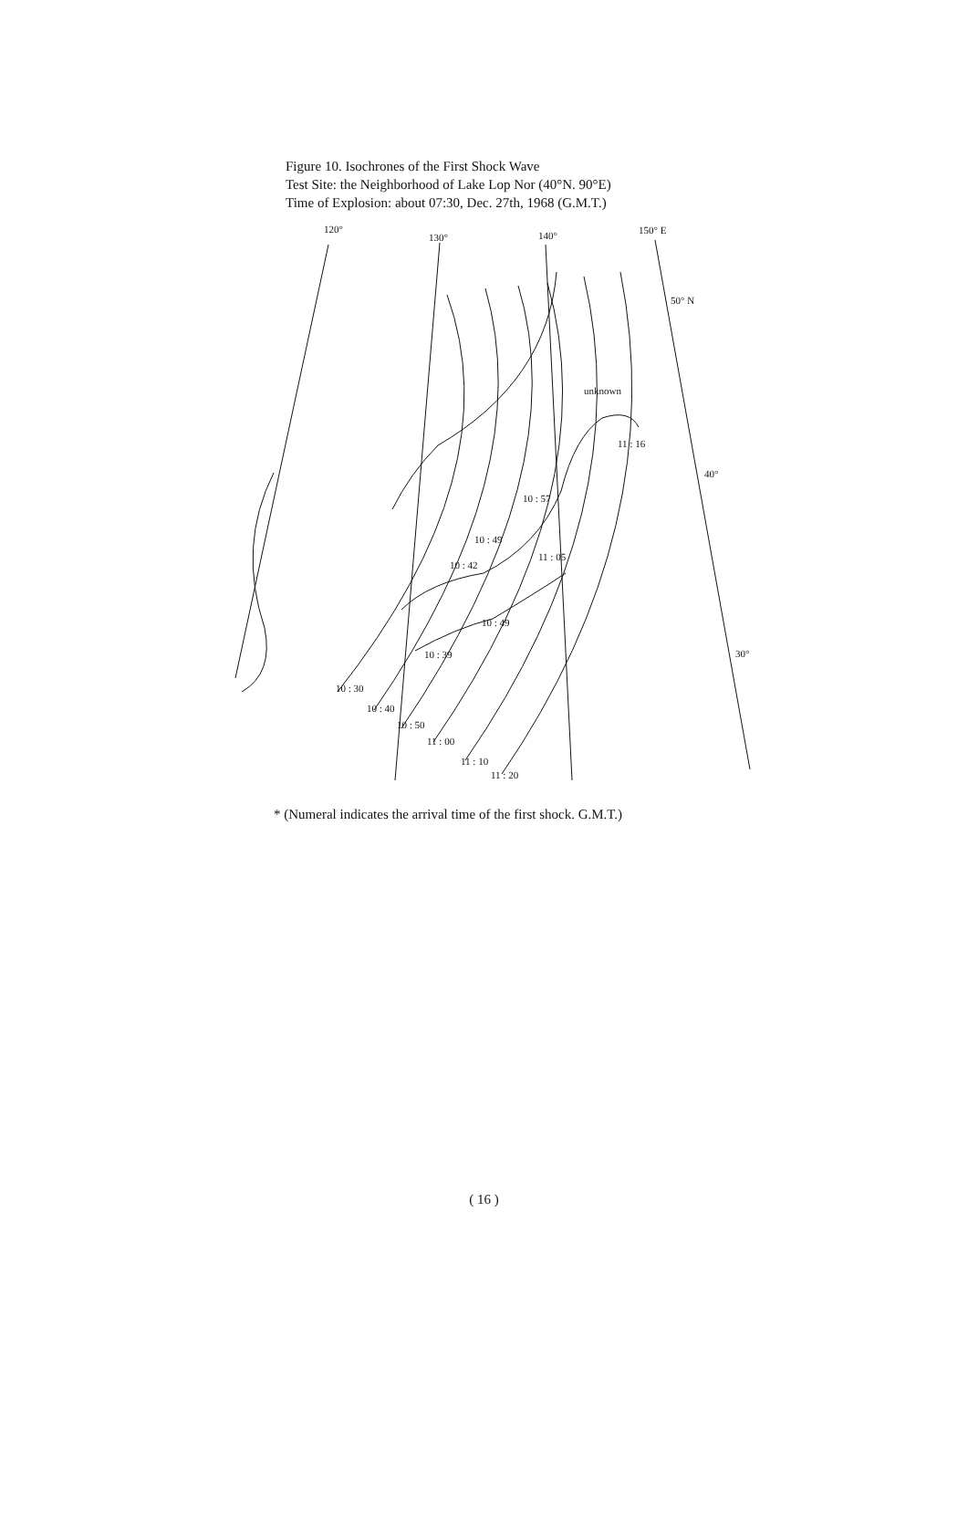Figure 10. Isochrones of the First Shock Wave
Test Site: the Neighborhood of Lake Lop Nor (40°N. 90°E)
Time of Explosion: about 07:30, Dec. 27th, 1968 (G.M.T.)
120°
130°
140°
150° E
50° N
40°
30°
unknown
11 : 16
10 : 57
10 : 49
11 : 05
10 : 42
10 : 49
10 : 39
10 : 30
10 : 40
10 : 50
11 : 00
11 : 10
11 : 20
* (Numeral indicates the arrival time of the first shock. G.M.T.)
( 16 )